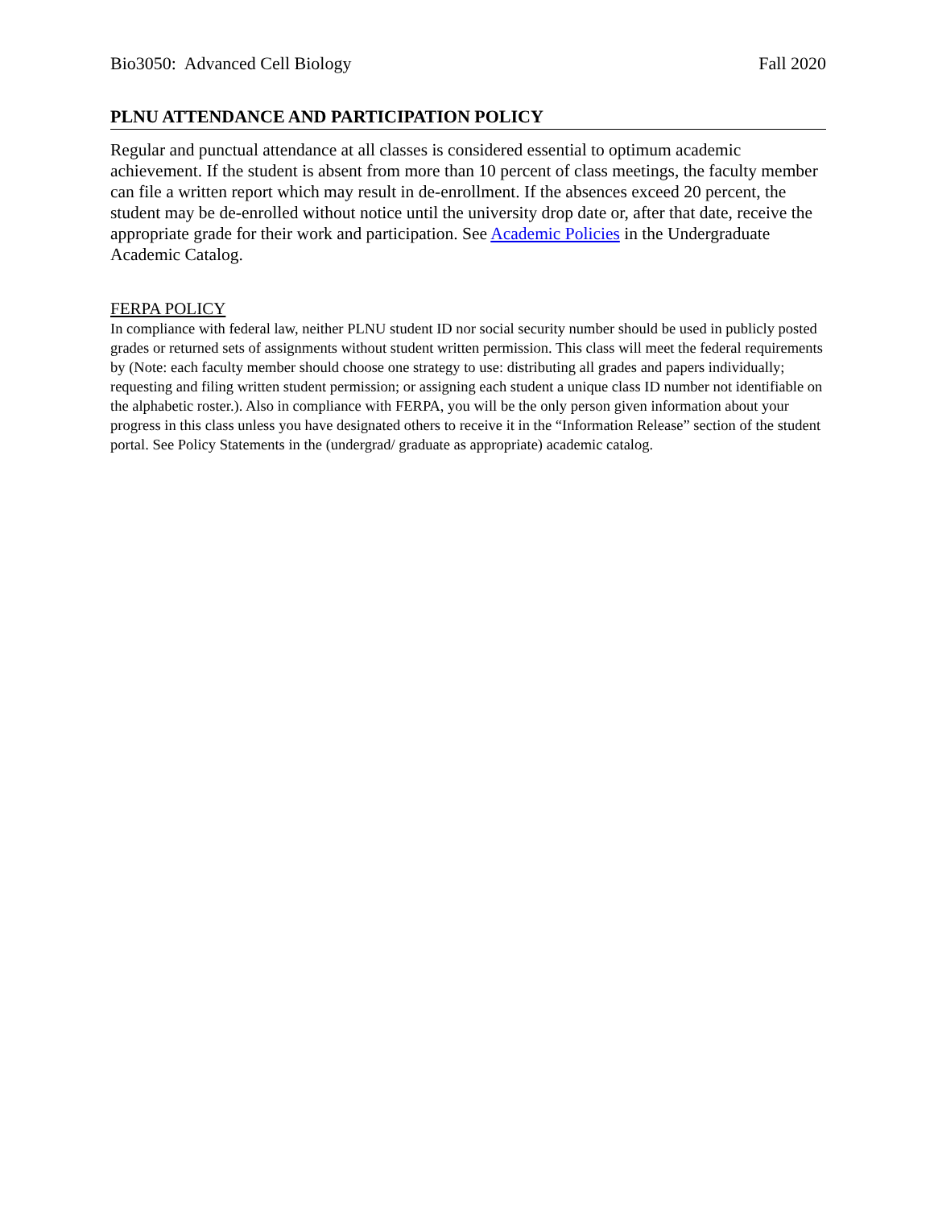Bio3050: Advanced Cell Biology Fall 2020
PLNU ATTENDANCE AND PARTICIPATION POLICY
Regular and punctual attendance at all classes is considered essential to optimum academic achievement. If the student is absent from more than 10 percent of class meetings, the faculty member can file a written report which may result in de-enrollment. If the absences exceed 20 percent, the student may be de-enrolled without notice until the university drop date or, after that date, receive the appropriate grade for their work and participation. See Academic Policies in the Undergraduate Academic Catalog.
FERPA POLICY
In compliance with federal law, neither PLNU student ID nor social security number should be used in publicly posted grades or returned sets of assignments without student written permission. This class will meet the federal requirements by (Note: each faculty member should choose one strategy to use: distributing all grades and papers individually; requesting and filing written student permission; or assigning each student a unique class ID number not identifiable on the alphabetic roster.). Also in compliance with FERPA, you will be the only person given information about your progress in this class unless you have designated others to receive it in the “Information Release” section of the student portal. See Policy Statements in the (undergrad/ graduate as appropriate) academic catalog.